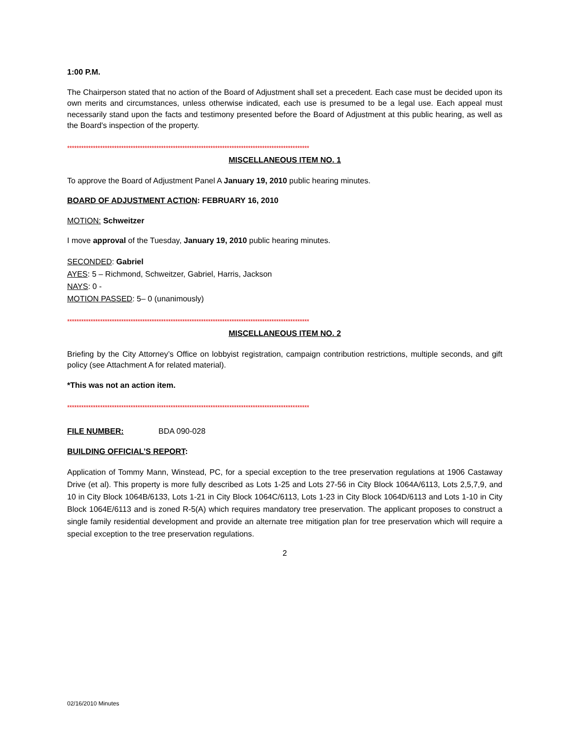1:00 P.M.
The Chairperson stated that no action of the Board of Adjustment shall set a precedent. Each case must be decided upon its own merits and circumstances, unless otherwise indicated, each use is presumed to be a legal use. Each appeal must necessarily stand upon the facts and testimony presented before the Board of Adjustment at this public hearing, as well as the Board's inspection of the property.
*******************************************************************************************************
MISCELLANEOUS ITEM NO. 1
To approve the Board of Adjustment Panel A January 19, 2010 public hearing minutes.
BOARD OF ADJUSTMENT ACTION: FEBRUARY 16, 2010
MOTION: Schweitzer
I move approval of the Tuesday, January 19, 2010 public hearing minutes.
SECONDED: Gabriel
AYES: 5 – Richmond, Schweitzer, Gabriel, Harris, Jackson
NAYS: 0 -
MOTION PASSED: 5– 0 (unanimously)
*******************************************************************************************************
MISCELLANEOUS ITEM NO. 2
Briefing by the City Attorney’s Office on lobbyist registration, campaign contribution restrictions, multiple seconds, and gift policy (see Attachment A for related material).
*This was not an action item.
*******************************************************************************************************
FILE NUMBER: BDA 090-028
BUILDING OFFICIAL’S REPORT:
Application of Tommy Mann, Winstead, PC, for a special exception to the tree preservation regulations at 1906 Castaway Drive (et al). This property is more fully described as Lots 1-25 and Lots 27-56 in City Block 1064A/6113, Lots 2,5,7,9, and 10 in City Block 1064B/6133, Lots 1-21 in City Block 1064C/6113, Lots 1-23 in City Block 1064D/6113 and Lots 1-10 in City Block 1064E/6113 and is zoned R-5(A) which requires mandatory tree preservation. The applicant proposes to construct a single family residential development and provide an alternate tree mitigation plan for tree preservation which will require a special exception to the tree preservation regulations.
2
02/16/2010 Minutes